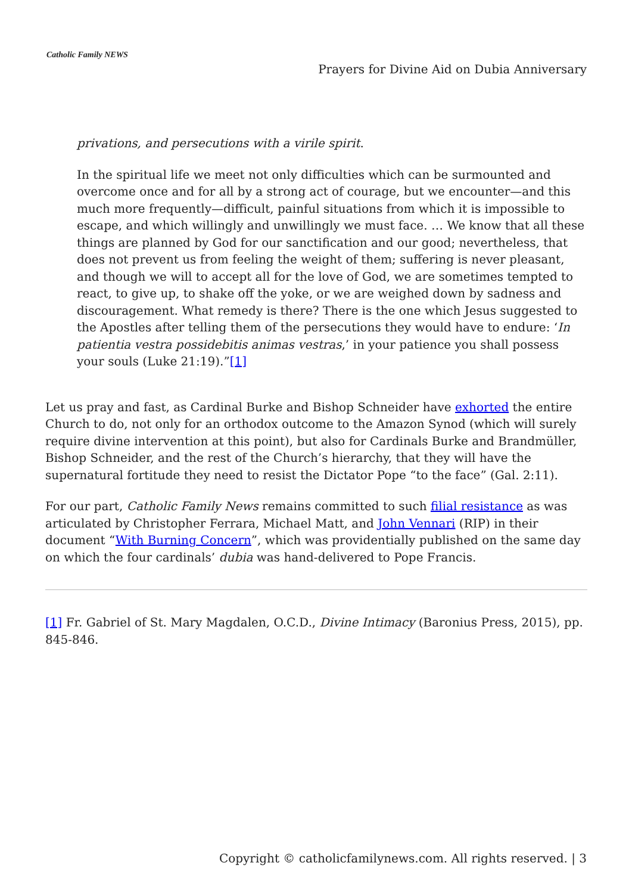Catholic Family NEWS
Prayers for Divine Aid on Dubia Anniversary
privations, and persecutions with a virile spirit.
In the spiritual life we meet not only difficulties which can be surmounted and overcome once and for all by a strong act of courage, but we encounter—and this much more frequently—difficult, painful situations from which it is impossible to escape, and which willingly and unwillingly we must face. … We know that all these things are planned by God for our sanctification and our good; nevertheless, that does not prevent us from feeling the weight of them; suffering is never pleasant, and though we will to accept all for the love of God, we are sometimes tempted to react, to give up, to shake off the yoke, or we are weighed down by sadness and discouragement. What remedy is there? There is the one which Jesus suggested to the Apostles after telling them of the persecutions they would have to endure: ‘In patientia vestra possidebitis animas vestras,’ in your patience you shall possess your souls (Luke 21:19).”[1]
Let us pray and fast, as Cardinal Burke and Bishop Schneider have exhorted the entire Church to do, not only for an orthodox outcome to the Amazon Synod (which will surely require divine intervention at this point), but also for Cardinals Burke and Brandmüller, Bishop Schneider, and the rest of the Church’s hierarchy, that they will have the supernatural fortitude they need to resist the Dictator Pope “to the face” (Gal. 2:11).
For our part, Catholic Family News remains committed to such filial resistance as was articulated by Christopher Ferrara, Michael Matt, and John Vennari (RIP) in their document “With Burning Concern”, which was providentially published on the same day on which the four cardinals’ dubia was hand-delivered to Pope Francis.
[1] Fr. Gabriel of St. Mary Magdalen, O.C.D., Divine Intimacy (Baronius Press, 2015), pp. 845-846.
Copyright © catholicfamilynews.com. All rights reserved. | 3